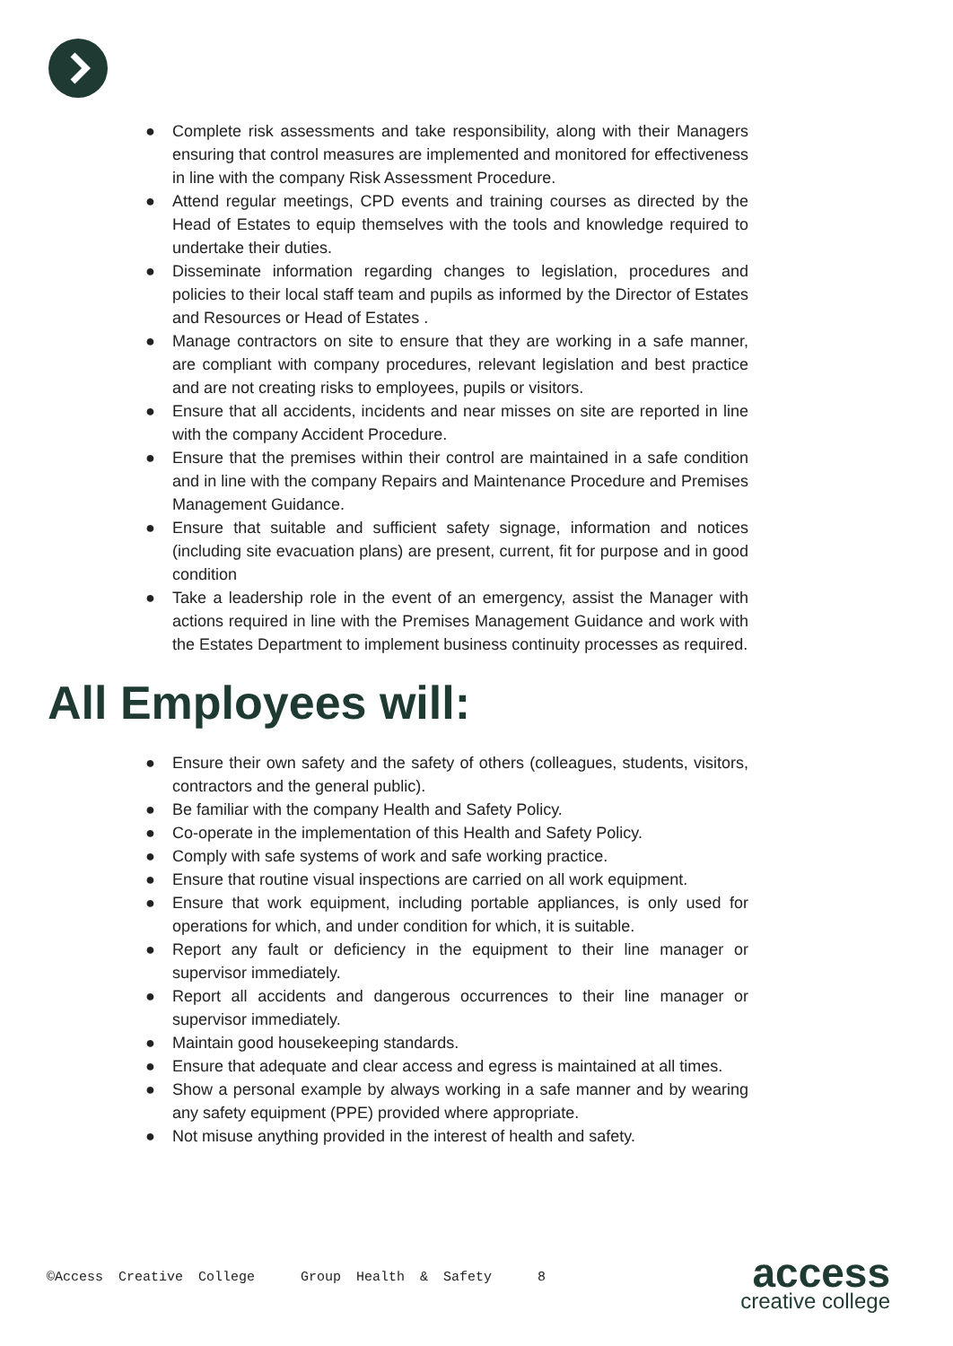● Complete risk assessments and take responsibility, along with their Managers ensuring that control measures are implemented and monitored for effectiveness in line with the company Risk Assessment Procedure.
● Attend regular meetings, CPD events and training courses as directed by the Head of Estates to equip themselves with the tools and knowledge required to undertake their duties.
● Disseminate information regarding changes to legislation, procedures and policies to their local staff team and pupils as informed by the Director of Estates and Resources or Head of Estates .
● Manage contractors on site to ensure that they are working in a safe manner, are compliant with company procedures, relevant legislation and best practice and are not creating risks to employees, pupils or visitors.
● Ensure that all accidents, incidents and near misses on site are reported in line with the company Accident Procedure.
● Ensure that the premises within their control are maintained in a safe condition and in line with the company Repairs and Maintenance Procedure and Premises Management Guidance.
● Ensure that suitable and sufficient safety signage, information and notices (including site evacuation plans) are present, current, fit for purpose and in good condition
● Take a leadership role in the event of an emergency, assist the Manager with actions required in line with the Premises Management Guidance and work with the Estates Department to implement business continuity processes as required.
All Employees will:
● Ensure their own safety and the safety of others (colleagues, students, visitors, contractors and the general public).
● Be familiar with the company Health and Safety Policy.
● Co-operate in the implementation of this Health and Safety Policy.
● Comply with safe systems of work and safe working practice.
● Ensure that routine visual inspections are carried on all work equipment.
● Ensure that work equipment, including portable appliances, is only used for operations for which, and under condition for which, it is suitable.
● Report any fault or deficiency in the equipment to their line manager or supervisor immediately.
● Report all accidents and dangerous occurrences to their line manager or supervisor immediately.
● Maintain good housekeeping standards.
● Ensure that adequate and clear access and egress is maintained at all times.
● Show a personal example by always working in a safe manner and by wearing any safety equipment (PPE) provided where appropriate.
● Not misuse anything provided in the interest of health and safety.
©Access Creative College Group Health & Safety 8
access
creative college